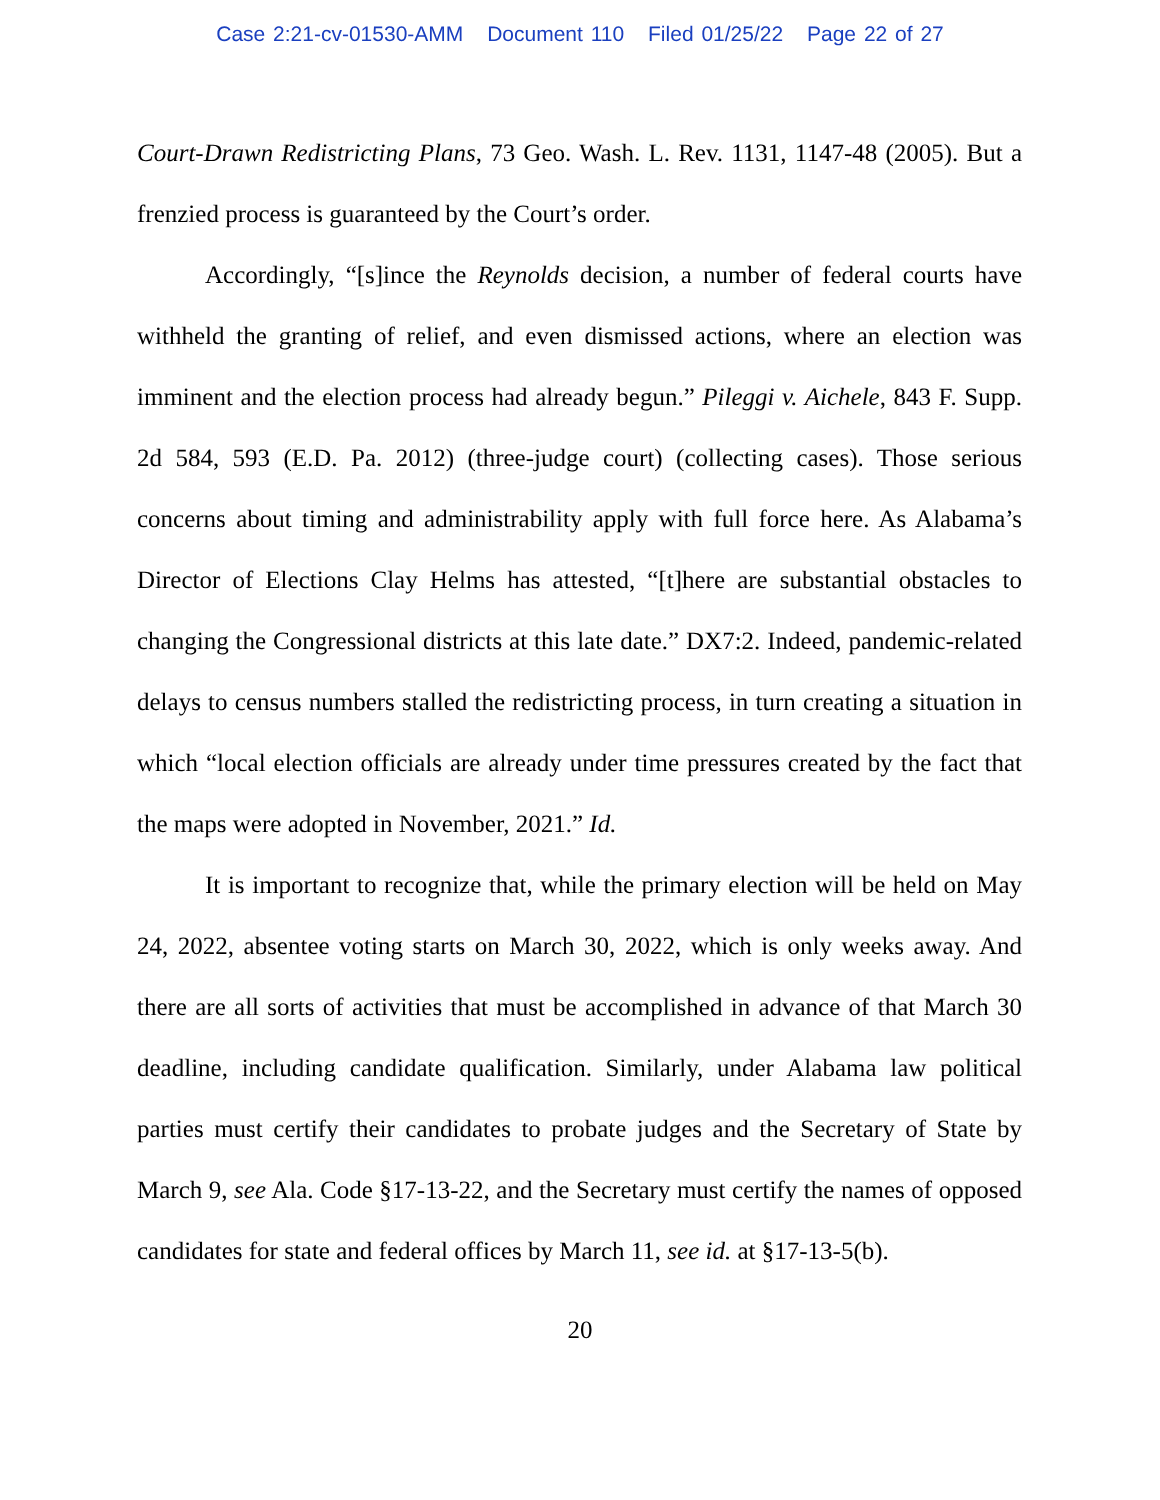Case 2:21-cv-01530-AMM Document 110 Filed 01/25/22 Page 22 of 27
Court-Drawn Redistricting Plans, 73 Geo. Wash. L. Rev. 1131, 1147-48 (2005). But a frenzied process is guaranteed by the Court’s order.
Accordingly, “[s]ince the Reynolds decision, a number of federal courts have withheld the granting of relief, and even dismissed actions, where an election was imminent and the election process had already begun.” Pileggi v. Aichele, 843 F. Supp. 2d 584, 593 (E.D. Pa. 2012) (three-judge court) (collecting cases). Those serious concerns about timing and administrability apply with full force here. As Alabama’s Director of Elections Clay Helms has attested, “[t]here are substantial obstacles to changing the Congressional districts at this late date.” DX7:2. Indeed, pandemic-related delays to census numbers stalled the redistricting process, in turn creating a situation in which “local election officials are already under time pressures created by the fact that the maps were adopted in November, 2021.” Id.
It is important to recognize that, while the primary election will be held on May 24, 2022, absentee voting starts on March 30, 2022, which is only weeks away. And there are all sorts of activities that must be accomplished in advance of that March 30 deadline, including candidate qualification. Similarly, under Alabama law political parties must certify their candidates to probate judges and the Secretary of State by March 9, see Ala. Code §17-13-22, and the Secretary must certify the names of opposed candidates for state and federal offices by March 11, see id. at §17-13-5(b).
20